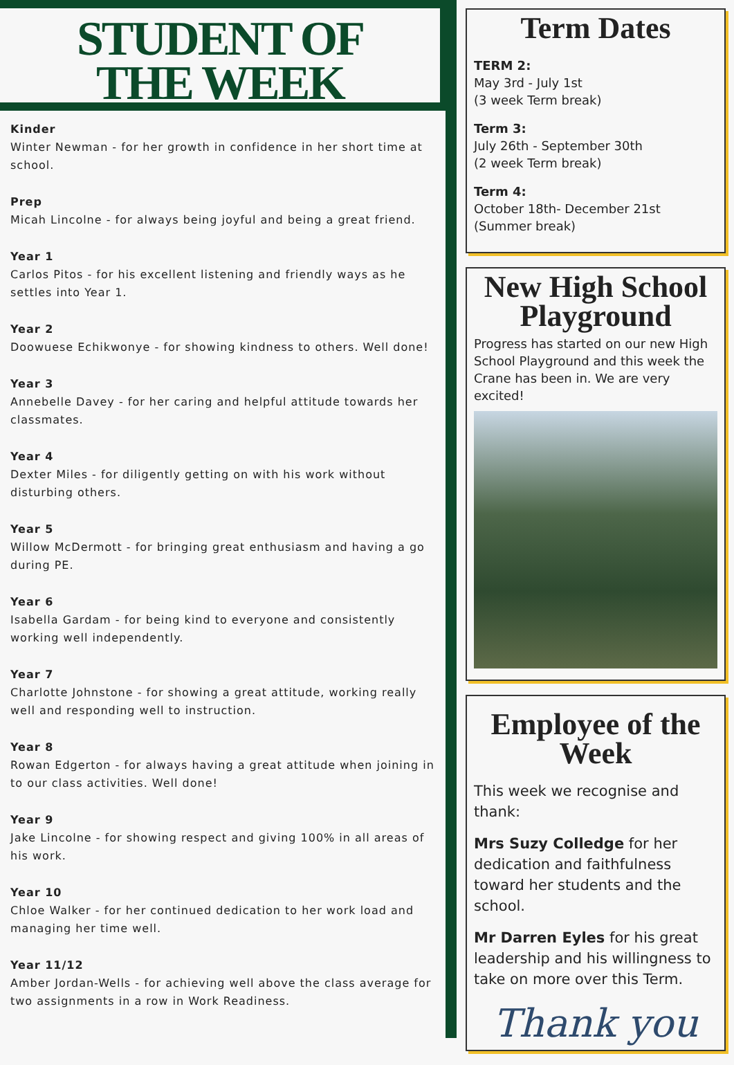STUDENT OF
THE WEEK
Kinder
Winter Newman - for her growth in confidence in her short time at school.
Prep
Micah Lincolne - for always being joyful and being a great friend.
Year 1
Carlos Pitos - for his excellent listening and friendly ways as he settles into Year 1.
Year 2
Doowuese Echikwonye - for showing kindness to others. Well done!
Year 3
Annebelle Davey - for her caring and helpful attitude towards her classmates.
Year 4
Dexter Miles - for diligently getting on with his work without disturbing others.
Year 5
Willow McDermott - for bringing great enthusiasm and having a go during PE.
Year 6
Isabella Gardam - for being kind to everyone and consistently working well independently.
Year 7
Charlotte Johnstone - for showing a great attitude, working really well and responding well to instruction.
Year 8
Rowan Edgerton - for always having a great attitude when joining in to our class activities. Well done!
Year 9
Jake Lincolne - for showing respect and giving 100% in all areas of his work.
Year 10
Chloe Walker - for her continued dedication to her work load and managing her time well.
Year 11/12
Amber Jordan-Wells - for achieving well above the class average for two assignments in a row in Work Readiness.
Term Dates
TERM 2:
May 3rd - July 1st
(3 week Term break)
Term 3:
July 26th - September 30th
(2 week Term break)
Term 4:
October 18th- December 21st
(Summer break)
New High School Playground
Progress has started on our new High School Playground and this week the Crane has been in. We are very excited!
Employee of the Week
This week we recognise and thank:
Mrs Suzy Colledge for her dedication and faithfulness toward her students and the school.
Mr Darren Eyles for his great leadership and his willingness to take on more over this Term.
Thank you